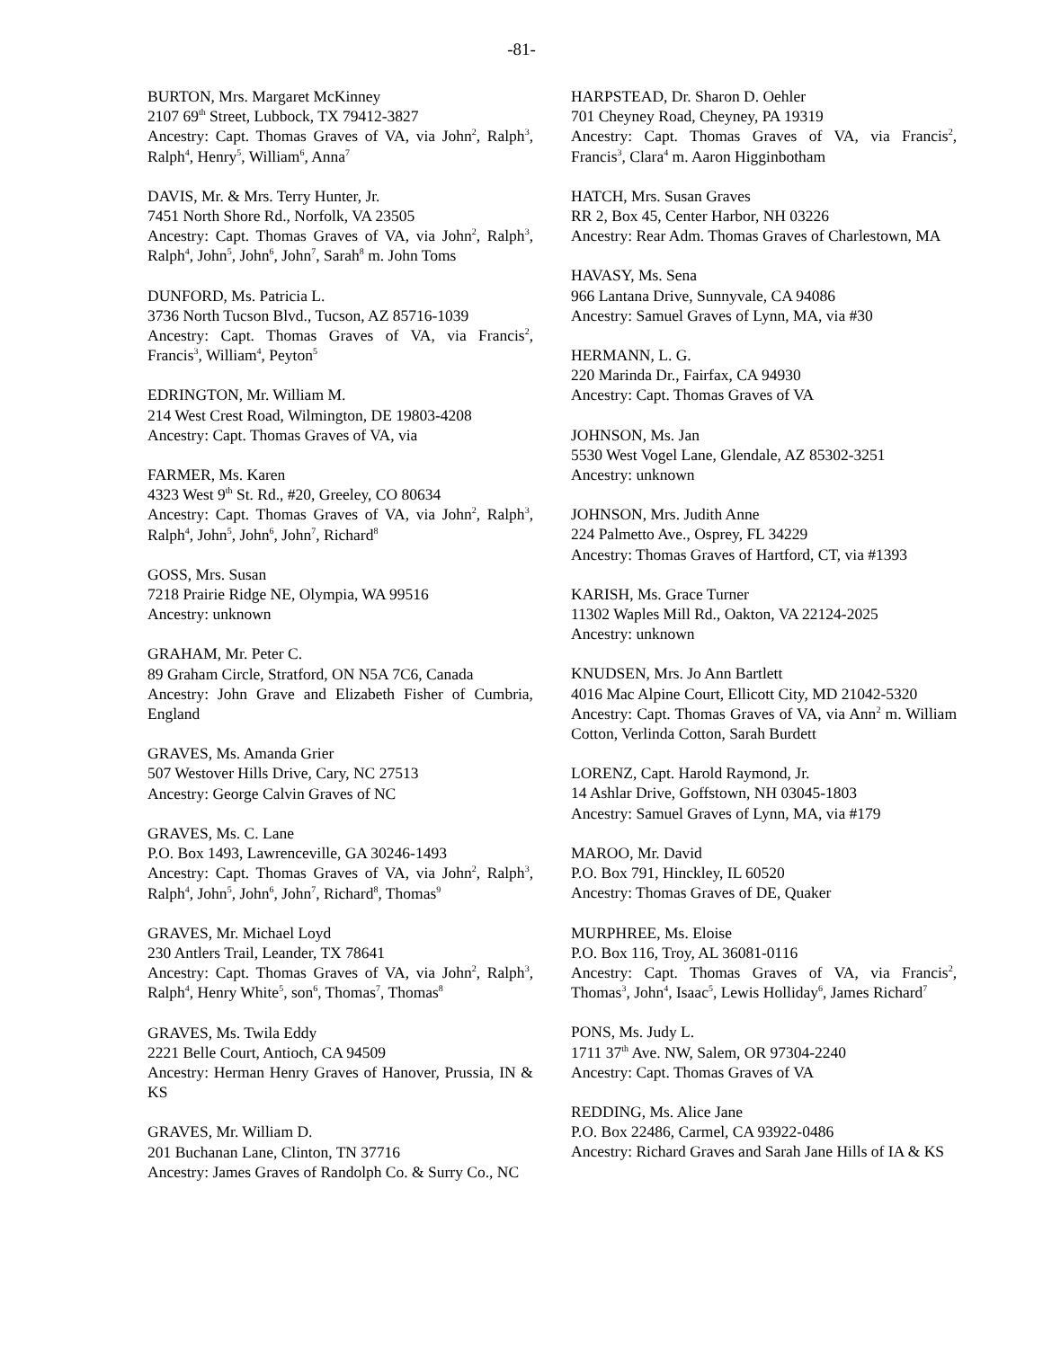-81-
BURTON, Mrs. Margaret McKinney
2107 69<sup>th</sup> Street, Lubbock, TX 79412-3827
Ancestry: Capt. Thomas Graves of VA, via John<sup>2</sup>, Ralph<sup>3</sup>, Ralph<sup>4</sup>, Henry<sup>5</sup>, William<sup>6</sup>, Anna<sup>7</sup>
DAVIS, Mr. & Mrs. Terry Hunter, Jr.
7451 North Shore Rd., Norfolk, VA 23505
Ancestry: Capt. Thomas Graves of VA, via John<sup>2</sup>, Ralph<sup>3</sup>, Ralph<sup>4</sup>, John<sup>5</sup>, John<sup>6</sup>, John<sup>7</sup>, Sarah<sup>8</sup> m. John Toms
DUNFORD, Ms. Patricia L.
3736 North Tucson Blvd., Tucson, AZ 85716-1039
Ancestry: Capt. Thomas Graves of VA, via Francis<sup>2</sup>, Francis<sup>3</sup>, William<sup>4</sup>, Peyton<sup>5</sup>
EDRINGTON, Mr. William M.
214 West Crest Road, Wilmington, DE 19803-4208
Ancestry: Capt. Thomas Graves of VA, via
FARMER, Ms. Karen
4323 West 9<sup>th</sup> St. Rd., #20, Greeley, CO 80634
Ancestry: Capt. Thomas Graves of VA, via John<sup>2</sup>, Ralph<sup>3</sup>, Ralph<sup>4</sup>, John<sup>5</sup>, John<sup>6</sup>, John<sup>7</sup>, Richard<sup>8</sup>
GOSS, Mrs. Susan
7218 Prairie Ridge NE, Olympia, WA 99516
Ancestry: unknown
GRAHAM, Mr. Peter C.
89 Graham Circle, Stratford, ON N5A 7C6, Canada
Ancestry: John Grave and Elizabeth Fisher of Cumbria, England
GRAVES, Ms. Amanda Grier
507 Westover Hills Drive, Cary, NC 27513
Ancestry: George Calvin Graves of NC
GRAVES, Ms. C. Lane
P.O. Box 1493, Lawrenceville, GA 30246-1493
Ancestry: Capt. Thomas Graves of VA, via John<sup>2</sup>, Ralph<sup>3</sup>, Ralph<sup>4</sup>, John<sup>5</sup>, John<sup>6</sup>, John<sup>7</sup>, Richard<sup>8</sup>, Thomas<sup>9</sup>
GRAVES, Mr. Michael Loyd
230 Antlers Trail, Leander, TX 78641
Ancestry: Capt. Thomas Graves of VA, via John<sup>2</sup>, Ralph<sup>3</sup>, Ralph<sup>4</sup>, Henry White<sup>5</sup>, son<sup>6</sup>, Thomas<sup>7</sup>, Thomas<sup>8</sup>
GRAVES, Ms. Twila Eddy
2221 Belle Court, Antioch, CA 94509
Ancestry: Herman Henry Graves of Hanover, Prussia, IN & KS
GRAVES, Mr. William D.
201 Buchanan Lane, Clinton, TN 37716
Ancestry: James Graves of Randolph Co. & Surry Co., NC
HARPSTEAD, Dr. Sharon D. Oehler
701 Cheyney Road, Cheyney, PA 19319
Ancestry: Capt. Thomas Graves of VA, via Francis<sup>2</sup>, Francis<sup>3</sup>, Clara<sup>4</sup> m. Aaron Higginbotham
HATCH, Mrs. Susan Graves
RR 2, Box 45, Center Harbor, NH 03226
Ancestry: Rear Adm. Thomas Graves of Charlestown, MA
HAVASY, Ms. Sena
966 Lantana Drive, Sunnyvale, CA 94086
Ancestry: Samuel Graves of Lynn, MA, via #30
HERMANN, L. G.
220 Marinda Dr., Fairfax, CA 94930
Ancestry: Capt. Thomas Graves of VA
JOHNSON, Ms. Jan
5530 West Vogel Lane, Glendale, AZ 85302-3251
Ancestry: unknown
JOHNSON, Mrs. Judith Anne
224 Palmetto Ave., Osprey, FL 34229
Ancestry: Thomas Graves of Hartford, CT, via #1393
KARISH, Ms. Grace Turner
11302 Waples Mill Rd., Oakton, VA 22124-2025
Ancestry: unknown
KNUDSEN, Mrs. Jo Ann Bartlett
4016 Mac Alpine Court, Ellicott City, MD 21042-5320
Ancestry: Capt. Thomas Graves of VA, via Ann<sup>2</sup> m. William Cotton, Verlinda Cotton, Sarah Burdett
LORENZ, Capt. Harold Raymond, Jr.
14 Ashlar Drive, Goffstown, NH 03045-1803
Ancestry: Samuel Graves of Lynn, MA, via #179
MAROO, Mr. David
P.O. Box 791, Hinckley, IL 60520
Ancestry: Thomas Graves of DE, Quaker
MURPHREE, Ms. Eloise
P.O. Box 116, Troy, AL 36081-0116
Ancestry: Capt. Thomas Graves of VA, via Francis<sup>2</sup>, Thomas<sup>3</sup>, John<sup>4</sup>, Isaac<sup>5</sup>, Lewis Holliday<sup>6</sup>, James Richard<sup>7</sup>
PONS, Ms. Judy L.
1711 37<sup>th</sup> Ave. NW, Salem, OR 97304-2240
Ancestry: Capt. Thomas Graves of VA
REDDING, Ms. Alice Jane
P.O. Box 22486, Carmel, CA 93922-0486
Ancestry: Richard Graves and Sarah Jane Hills of IA & KS